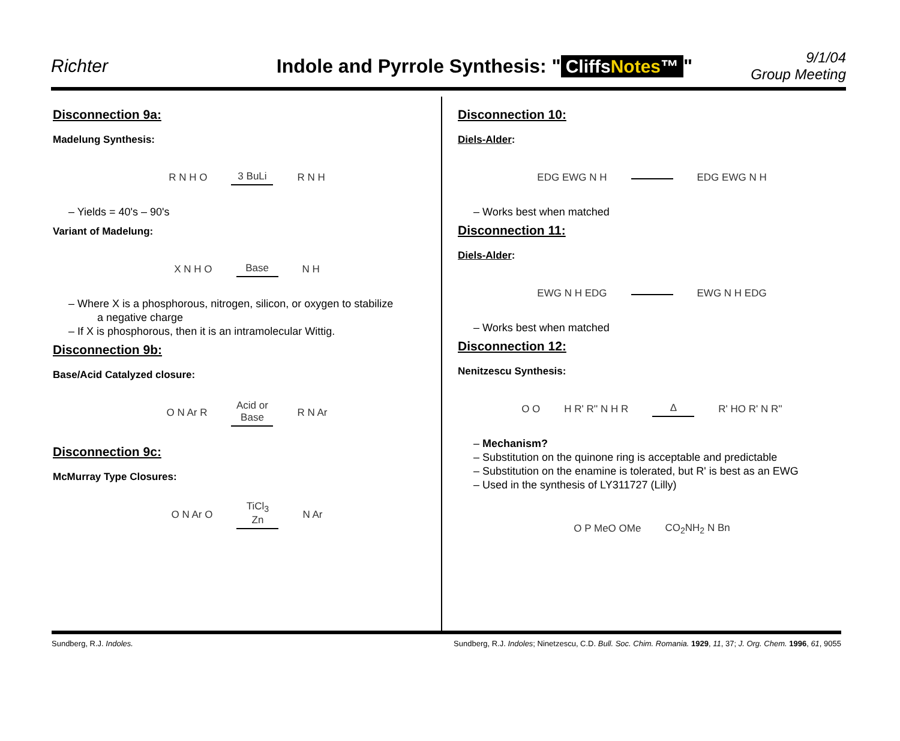Richter
Indole and Pyrrole Synthesis: " CliffsNotes™ "
9/1/04
Group Meeting
Disconnection 9a:
Madelung Synthesis:
R N H O 3 BuLi R N H
– Yields = 40's – 90's
Variant of Madelung:
X N H O Base N H
– Where X is a phosphorous, nitrogen, silicon, or oxygen to stabilize
a negative charge
– If X is phosphorous, then it is an intramolecular Wittig.
Disconnection 9b:
Base/Acid Catalyzed closure:
O N Ar R Acid or
Base R N Ar
Disconnection 9c:
McMurray Type Closures:
O N Ar O TiCl<sub>3</sub>
Zn N Ar
Disconnection 10:
Diels-Alder:
EDG EWG N H EDG EWG N H
– Works best when matched
Disconnection 11:
Diels-Alder:
EWG N H EDG EWG N H EDG
– Works best when matched
Disconnection 12:
Nenitzescu Synthesis:
O O H R' R'' N H R Δ R' HO R' N R''
– Mechanism?
– Substitution on the quinone ring is acceptable and predictable
– Substitution on the enamine is tolerated, but R' is best as an EWG
– Used in the synthesis of LY311727 (Lilly)
O P MeO OMe CO<sub>2</sub>NH<sub>2</sub> N Bn
Sundberg, R.J. Indoles. Sundberg, R.J. Indoles; Ninetzescu, C.D. Bull. Soc. Chim. Romania. 1929, 11, 37; J. Org. Chem. 1996, 61, 9055